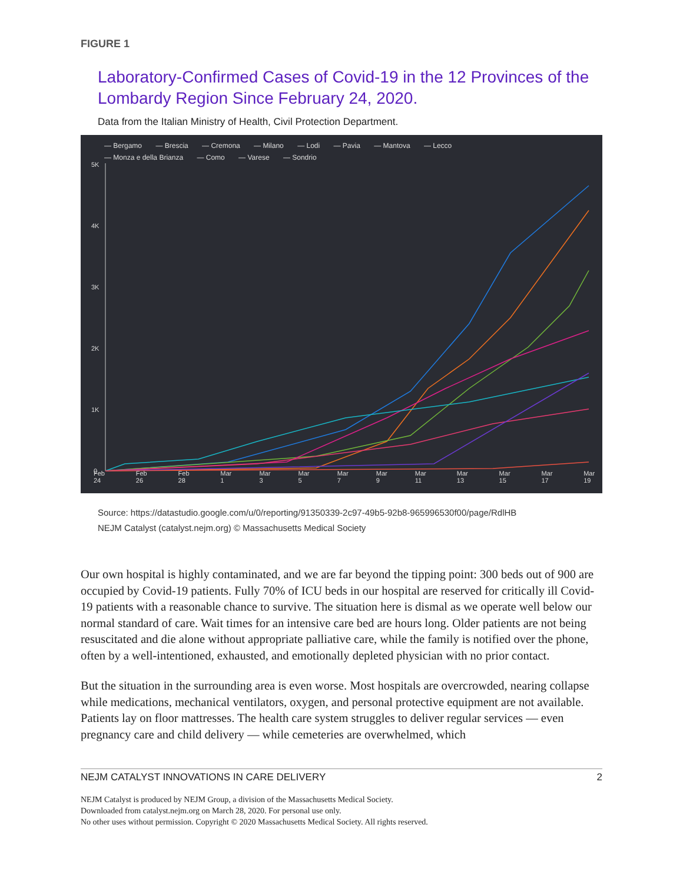FIGURE 1
Laboratory-Confirmed Cases of Covid-19 in the 12 Provinces of the Lombardy Region Since February 24, 2020.
Data from the Italian Ministry of Health, Civil Protection Department.
— Bergamo — Brescia — Cremona — Milano — Lodi — Pavia — Mantova — Lecco
— Monza e della Brianza — Como — Varese — Sondrio
5K
4K
3K
2K
1K
0
Feb 24 Feb 26 Feb 28 Mar 1 Mar 3 Mar 5 Mar 7 Mar 9 Mar 11 Mar 13 Mar 15 Mar 17 Mar 19
Source: https://datastudio.google.com/u/0/reporting/91350339-2c97-49b5-92b8-965996530f00/page/RdlHB
NEJM Catalyst (catalyst.nejm.org) © Massachusetts Medical Society
Our own hospital is highly contaminated, and we are far beyond the tipping point: 300 beds out of 900 are occupied by Covid-19 patients. Fully 70% of ICU beds in our hospital are reserved for critically ill Covid-19 patients with a reasonable chance to survive. The situation here is dismal as we operate well below our normal standard of care. Wait times for an intensive care bed are hours long. Older patients are not being resuscitated and die alone without appropriate palliative care, while the family is notified over the phone, often by a well-intentioned, exhausted, and emotionally depleted physician with no prior contact.
But the situation in the surrounding area is even worse. Most hospitals are overcrowded, nearing collapse while medications, mechanical ventilators, oxygen, and personal protective equipment are not available. Patients lay on floor mattresses. The health care system struggles to deliver regular services — even pregnancy care and child delivery — while cemeteries are overwhelmed, which
NEJM CATALYST INNOVATIONS IN CARE DELIVERY 2
NEJM Catalyst is produced by NEJM Group, a division of the Massachusetts Medical Society.
Downloaded from catalyst.nejm.org on March 28, 2020. For personal use only.
No other uses without permission. Copyright © 2020 Massachusetts Medical Society. All rights reserved.